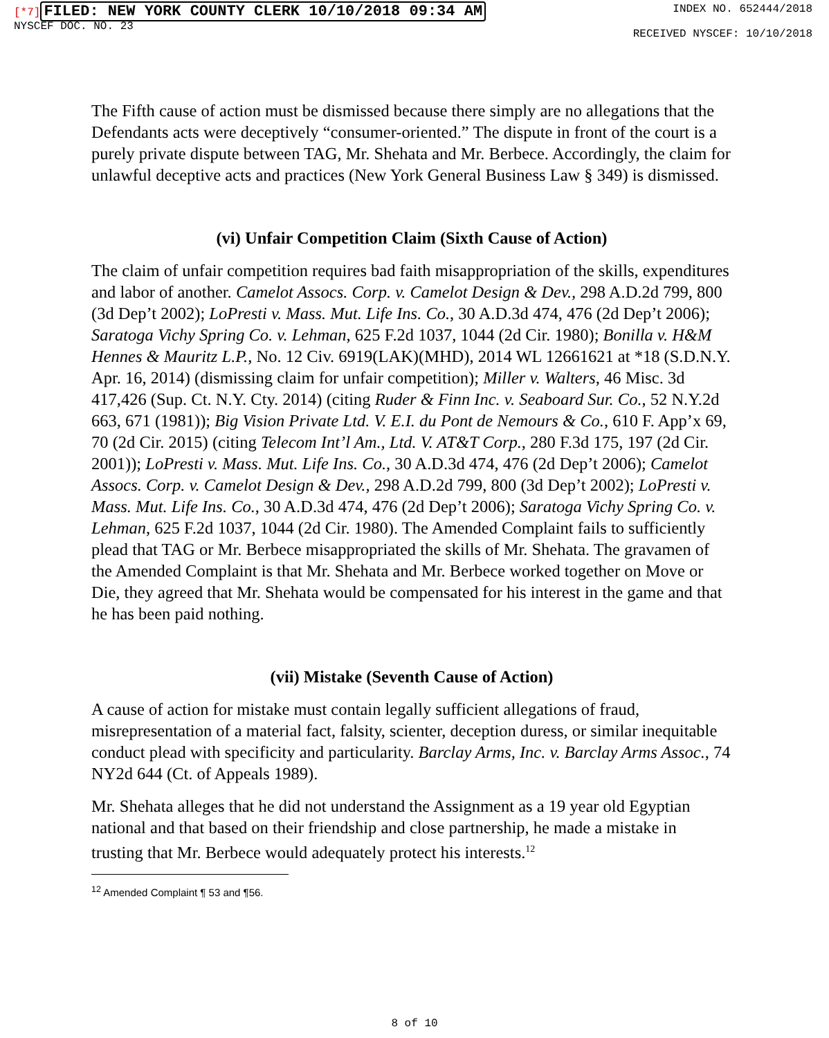[*7] FILED: NEW YORK COUNTY CLERK 10/10/2018 09:34 AM
NYSCEF DOC. NO. 23
INDEX NO. 652444/2018
RECEIVED NYSCEF: 10/10/2018
The Fifth cause of action must be dismissed because there simply are no allegations that the Defendants acts were deceptively “consumer-oriented.” The dispute in front of the court is a purely private dispute between TAG, Mr. Shehata and Mr. Berbece. Accordingly, the claim for unlawful deceptive acts and practices (New York General Business Law § 349) is dismissed.
(vi) Unfair Competition Claim (Sixth Cause of Action)
The claim of unfair competition requires bad faith misappropriation of the skills, expenditures and labor of another. Camelot Assocs. Corp. v. Camelot Design & Dev., 298 A.D.2d 799, 800 (3d Dep’t 2002); LoPresti v. Mass. Mut. Life Ins. Co., 30 A.D.3d 474, 476 (2d Dep’t 2006); Saratoga Vichy Spring Co. v. Lehman, 625 F.2d 1037, 1044 (2d Cir. 1980); Bonilla v. H&M Hennes & Mauritz L.P., No. 12 Civ. 6919(LAK)(MHD), 2014 WL 12661621 at *18 (S.D.N.Y. Apr. 16, 2014) (dismissing claim for unfair competition); Miller v. Walters, 46 Misc. 3d 417,426 (Sup. Ct. N.Y. Cty. 2014) (citing Ruder & Finn Inc. v. Seaboard Sur. Co., 52 N.Y.2d 663, 671 (1981)); Big Vision Private Ltd. V. E.I. du Pont de Nemours & Co., 610 F. App’x 69, 70 (2d Cir. 2015) (citing Telecom Int’l Am., Ltd. V. AT&T Corp., 280 F.3d 175, 197 (2d Cir. 2001)); LoPresti v. Mass. Mut. Life Ins. Co., 30 A.D.3d 474, 476 (2d Dep’t 2006); Camelot Assocs. Corp. v. Camelot Design & Dev., 298 A.D.2d 799, 800 (3d Dep’t 2002); LoPresti v. Mass. Mut. Life Ins. Co., 30 A.D.3d 474, 476 (2d Dep’t 2006); Saratoga Vichy Spring Co. v. Lehman, 625 F.2d 1037, 1044 (2d Cir. 1980). The Amended Complaint fails to sufficiently plead that TAG or Mr. Berbece misappropriated the skills of Mr. Shehata. The gravamen of the Amended Complaint is that Mr. Shehata and Mr. Berbece worked together on Move or Die, they agreed that Mr. Shehata would be compensated for his interest in the game and that he has been paid nothing.
(vii) Mistake (Seventh Cause of Action)
A cause of action for mistake must contain legally sufficient allegations of fraud, misrepresentation of a material fact, falsity, scienter, deception duress, or similar inequitable conduct plead with specificity and particularity. Barclay Arms, Inc. v. Barclay Arms Assoc., 74 NY2d 644 (Ct. of Appeals 1989).
Mr. Shehata alleges that he did not understand the Assignment as a 19 year old Egyptian national and that based on their friendship and close partnership, he made a mistake in trusting that Mr. Berbece would adequately protect his interests.<sup>12</sup>
<sup>12</sup> Amended Complaint ¶ 53 and ¶56.
8 of 10